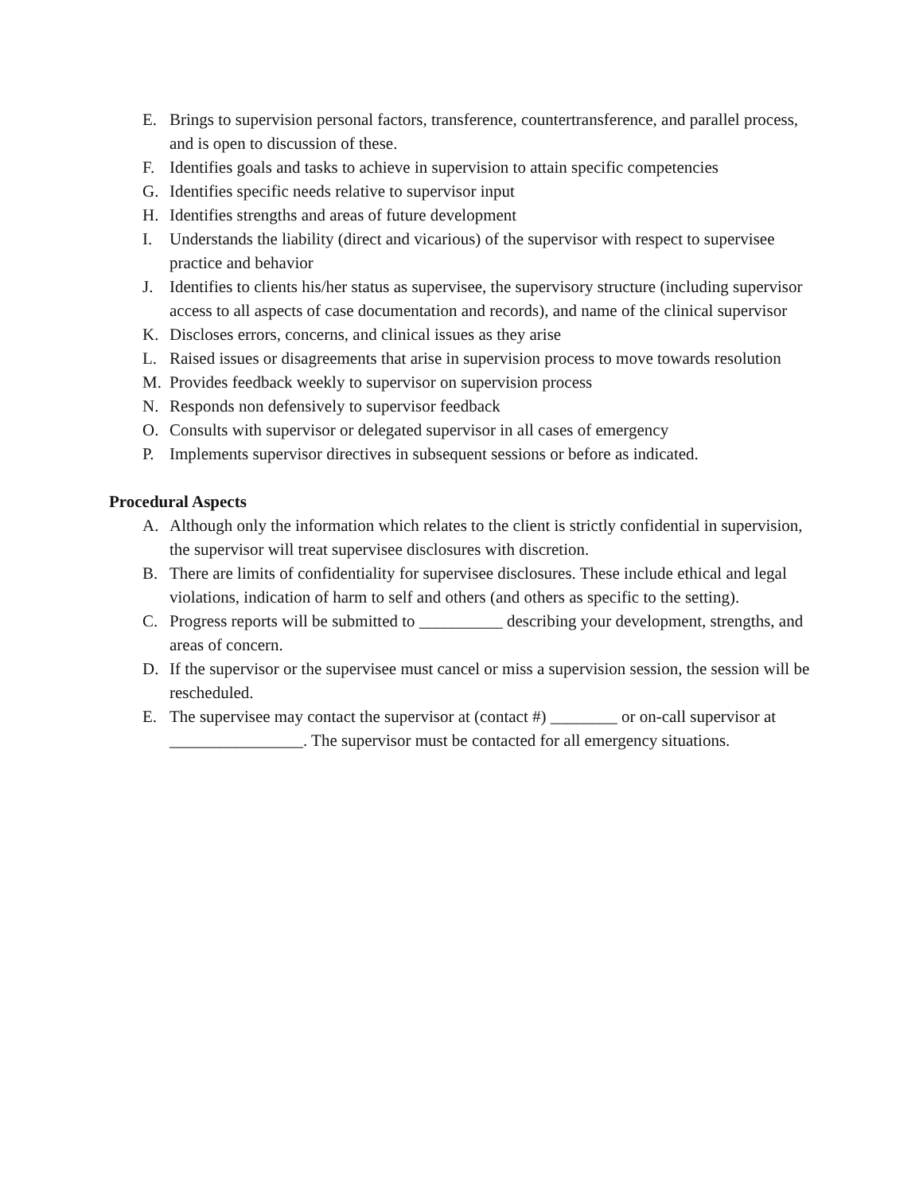E. Brings to supervision personal factors, transference, countertransference, and parallel process, and is open to discussion of these.
F. Identifies goals and tasks to achieve in supervision to attain specific competencies
G. Identifies specific needs relative to supervisor input
H. Identifies strengths and areas of future development
I. Understands the liability (direct and vicarious) of the supervisor with respect to supervisee practice and behavior
J. Identifies to clients his/her status as supervisee, the supervisory structure (including supervisor access to all aspects of case documentation and records), and name of the clinical supervisor
K. Discloses errors, concerns, and clinical issues as they arise
L. Raised issues or disagreements that arise in supervision process to move towards resolution
M. Provides feedback weekly to supervisor on supervision process
N. Responds non defensively to supervisor feedback
O. Consults with supervisor or delegated supervisor in all cases of emergency
P. Implements supervisor directives in subsequent sessions or before as indicated.
Procedural Aspects
A. Although only the information which relates to the client is strictly confidential in supervision, the supervisor will treat supervisee disclosures with discretion.
B. There are limits of confidentiality for supervisee disclosures. These include ethical and legal violations, indication of harm to self and others (and others as specific to the setting).
C. Progress reports will be submitted to __________ describing your development, strengths, and areas of concern.
D. If the supervisor or the supervisee must cancel or miss a supervision session, the session will be rescheduled.
E. The supervisee may contact the supervisor at (contact #) ________ or on-call supervisor at ________________. The supervisor must be contacted for all emergency situations.